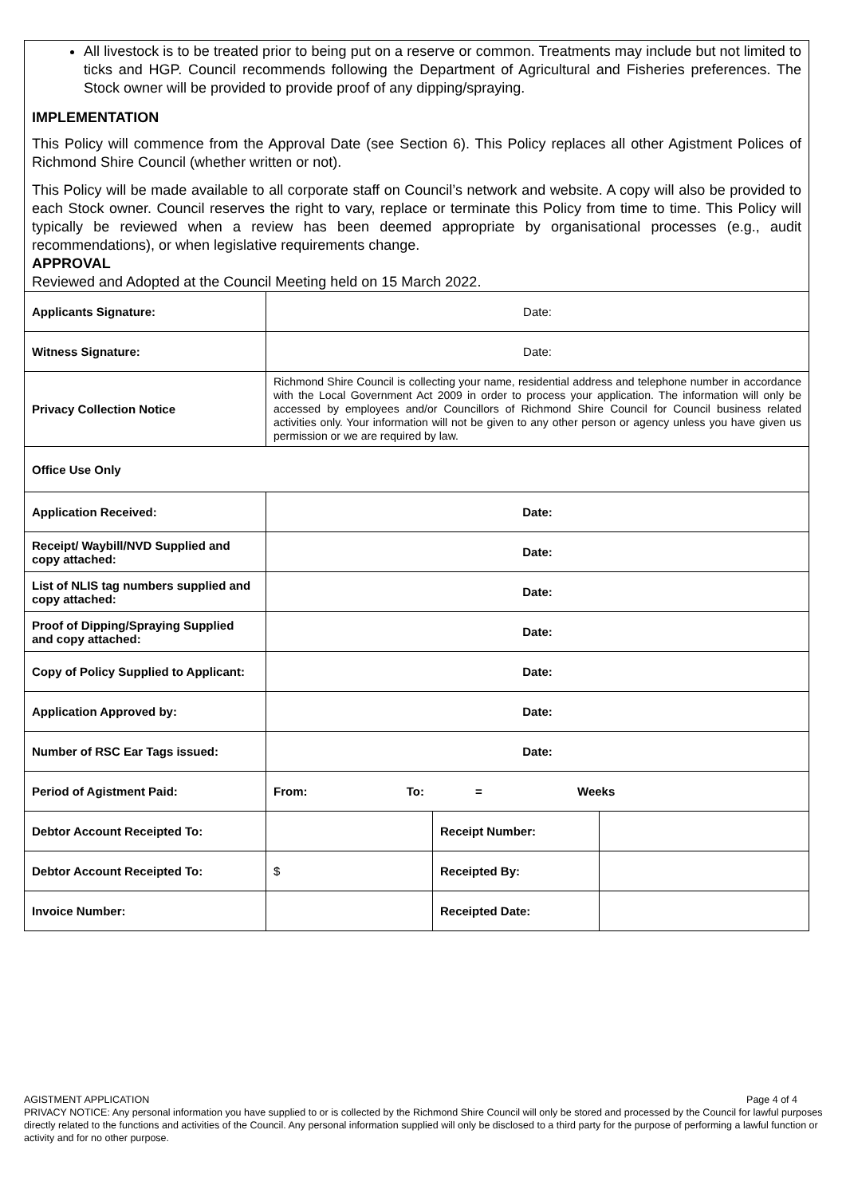All livestock is to be treated prior to being put on a reserve or common. Treatments may include but not limited to ticks and HGP. Council recommends following the Department of Agricultural and Fisheries preferences. The Stock owner will be provided to provide proof of any dipping/spraying.
IMPLEMENTATION
This Policy will commence from the Approval Date (see Section 6). This Policy replaces all other Agistment Polices of Richmond Shire Council (whether written or not).
This Policy will be made available to all corporate staff on Council’s network and website. A copy will also be provided to each Stock owner. Council reserves the right to vary, replace or terminate this Policy from time to time. This Policy will typically be reviewed when a review has been deemed appropriate by organisational processes (e.g., audit recommendations), or when legislative requirements change.
APPROVAL
Reviewed and Adopted at the Council Meeting held on 15 March 2022.
| Applicants Signature: | Date: | | |
| Witness Signature: | Date: | | |
| Privacy Collection Notice | Richmond Shire Council is collecting your name, residential address and telephone number in accordance with the Local Government Act 2009 in order to process your application. The information will only be accessed by employees and/or Councillors of Richmond Shire Council for Council business related activities only. Your information will not be given to any other person or agency unless you have given us permission or we are required by law. | | |
| Office Use Only | | | |
| Application Received: | Date: | | |
| Receipt/ Waybill/NVD Supplied and copy attached: | Date: | | |
| List of NLIS tag numbers supplied and copy attached: | Date: | | |
| Proof of Dipping/Spraying Supplied and copy attached: | Date: | | |
| Copy of Policy Supplied to Applicant: | Date: | | |
| Application Approved by: | Date: | | |
| Number of RSC Ear Tags issued: | Date: | | |
| Period of Agistment Paid: | From: To: = Weeks | | |
| Debtor Account Receipted To: | | Receipt Number: | |
| Debtor Account Receipted To: | $ | Receipted By: | |
| Invoice Number: | | Receipted Date: | |
AGISTMENT APPLICATION Page 4 of 4
PRIVACY NOTICE: Any personal information you have supplied to or is collected by the Richmond Shire Council will only be stored and processed by the Council for lawful purposes directly related to the functions and activities of the Council. Any personal information supplied will only be disclosed to a third party for the purpose of performing a lawful function or activity and for no other purpose.